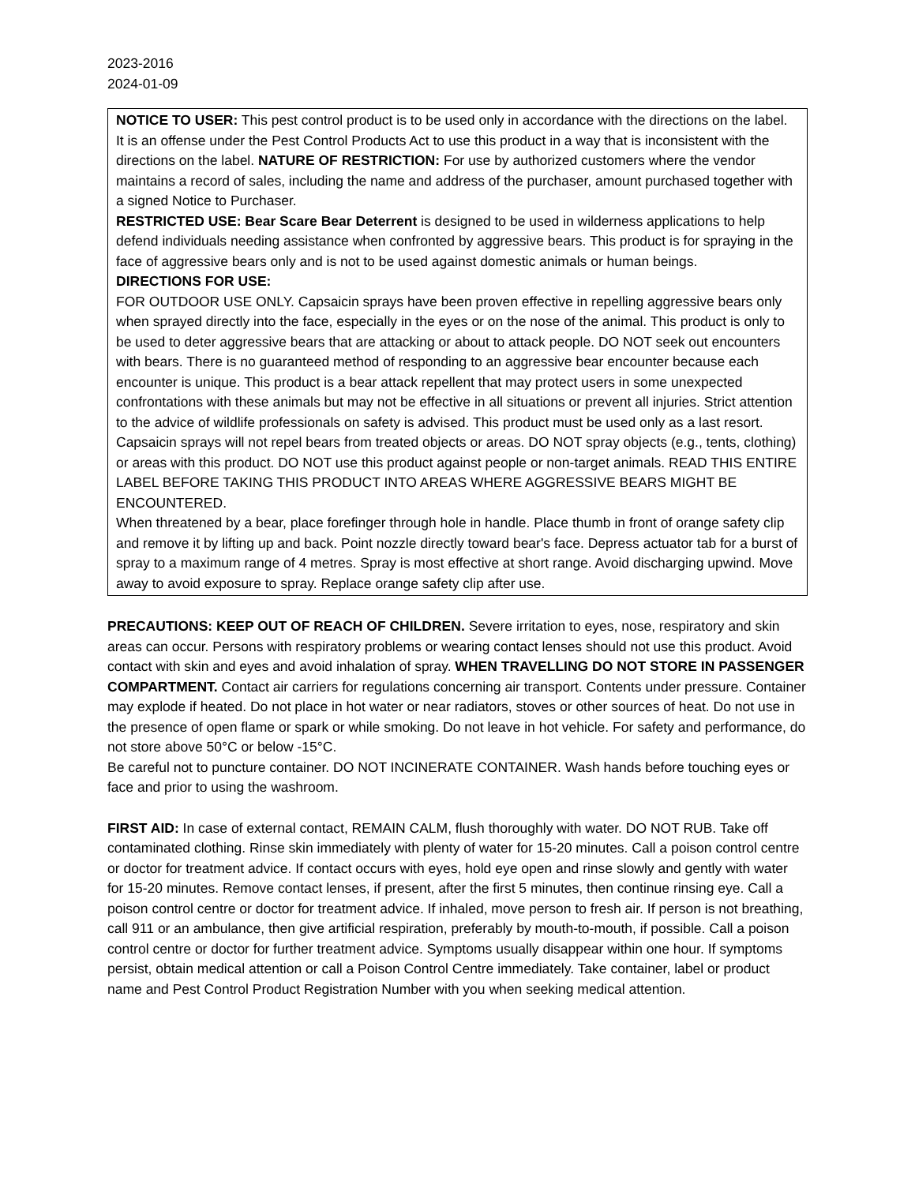2023-2016
2024-01-09
NOTICE TO USER: This pest control product is to be used only in accordance with the directions on the label. It is an offense under the Pest Control Products Act to use this product in a way that is inconsistent with the directions on the label. NATURE OF RESTRICTION: For use by authorized customers where the vendor maintains a record of sales, including the name and address of the purchaser, amount purchased together with a signed Notice to Purchaser.
RESTRICTED USE: Bear Scare Bear Deterrent is designed to be used in wilderness applications to help defend individuals needing assistance when confronted by aggressive bears. This product is for spraying in the face of aggressive bears only and is not to be used against domestic animals or human beings.
DIRECTIONS FOR USE:
FOR OUTDOOR USE ONLY. Capsaicin sprays have been proven effective in repelling aggressive bears only when sprayed directly into the face, especially in the eyes or on the nose of the animal. This product is only to be used to deter aggressive bears that are attacking or about to attack people. DO NOT seek out encounters with bears. There is no guaranteed method of responding to an aggressive bear encounter because each encounter is unique. This product is a bear attack repellent that may protect users in some unexpected confrontations with these animals but may not be effective in all situations or prevent all injuries. Strict attention to the advice of wildlife professionals on safety is advised. This product must be used only as a last resort. Capsaicin sprays will not repel bears from treated objects or areas. DO NOT spray objects (e.g., tents, clothing) or areas with this product. DO NOT use this product against people or non-target animals. READ THIS ENTIRE LABEL BEFORE TAKING THIS PRODUCT INTO AREAS WHERE AGGRESSIVE BEARS MIGHT BE ENCOUNTERED.
When threatened by a bear, place forefinger through hole in handle. Place thumb in front of orange safety clip and remove it by lifting up and back. Point nozzle directly toward bear's face. Depress actuator tab for a burst of spray to a maximum range of 4 metres. Spray is most effective at short range. Avoid discharging upwind. Move away to avoid exposure to spray. Replace orange safety clip after use.
PRECAUTIONS: KEEP OUT OF REACH OF CHILDREN. Severe irritation to eyes, nose, respiratory and skin areas can occur. Persons with respiratory problems or wearing contact lenses should not use this product. Avoid contact with skin and eyes and avoid inhalation of spray. WHEN TRAVELLING DO NOT STORE IN PASSENGER COMPARTMENT. Contact air carriers for regulations concerning air transport. Contents under pressure. Container may explode if heated. Do not place in hot water or near radiators, stoves or other sources of heat. Do not use in the presence of open flame or spark or while smoking. Do not leave in hot vehicle. For safety and performance, do not store above 50°C or below -15°C.
Be careful not to puncture container. DO NOT INCINERATE CONTAINER. Wash hands before touching eyes or face and prior to using the washroom.
FIRST AID: In case of external contact, REMAIN CALM, flush thoroughly with water. DO NOT RUB. Take off contaminated clothing. Rinse skin immediately with plenty of water for 15-20 minutes. Call a poison control centre or doctor for treatment advice. If contact occurs with eyes, hold eye open and rinse slowly and gently with water for 15-20 minutes. Remove contact lenses, if present, after the first 5 minutes, then continue rinsing eye. Call a poison control centre or doctor for treatment advice. If inhaled, move person to fresh air. If person is not breathing, call 911 or an ambulance, then give artificial respiration, preferably by mouth-to-mouth, if possible. Call a poison control centre or doctor for further treatment advice. Symptoms usually disappear within one hour. If symptoms persist, obtain medical attention or call a Poison Control Centre immediately. Take container, label or product name and Pest Control Product Registration Number with you when seeking medical attention.